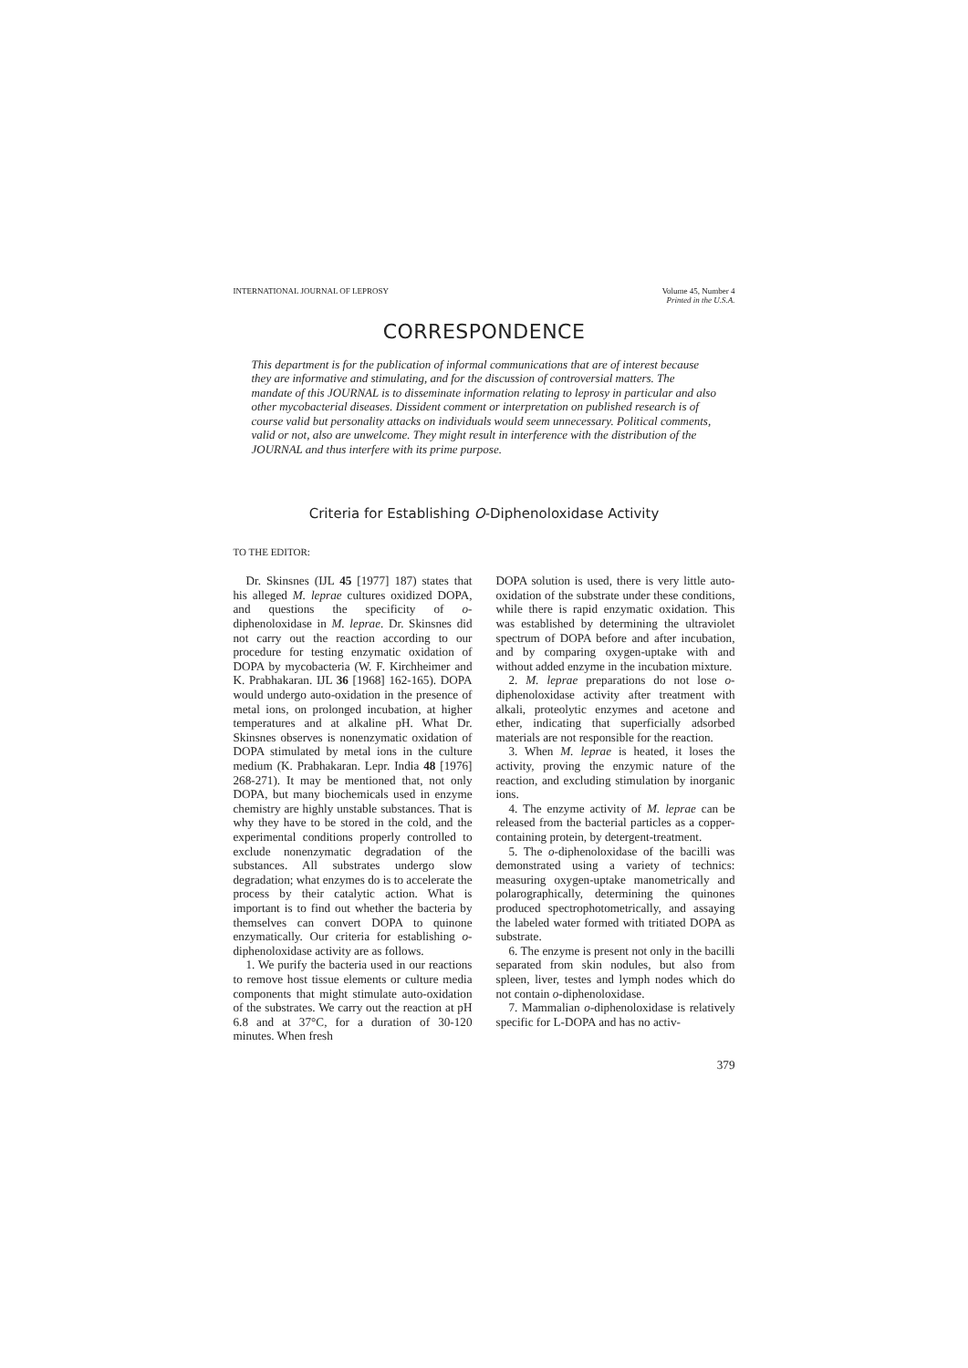INTERNATIONAL JOURNAL OF LEPROSY
Volume 45, Number 4
Printed in the U.S.A.
CORRESPONDENCE
This department is for the publication of informal communications that are of interest because they are informative and stimulating, and for the discussion of controversial matters. The mandate of this JOURNAL is to disseminate information relating to leprosy in particular and also other mycobacterial diseases. Dissident comment or interpretation on published research is of course valid but personality attacks on individuals would seem unnecessary. Political comments, valid or not, also are unwelcome. They might result in interference with the distribution of the JOURNAL and thus interfere with its prime purpose.
Criteria for Establishing O-Diphenoloxidase Activity
TO THE EDITOR:
Dr. Skinsnes (IJL 45 [1977] 187) states that his alleged M. leprae cultures oxidized DOPA, and questions the specificity of o-diphenoloxidase in M. leprae. Dr. Skinsnes did not carry out the reaction according to our procedure for testing enzymatic oxidation of DOPA by mycobacteria (W. F. Kirchheimer and K. Prabhakaran. IJL 36 [1968] 162-165). DOPA would undergo auto-oxidation in the presence of metal ions, on prolonged incubation, at higher temperatures and at alkaline pH. What Dr. Skinsnes observes is nonenzymatic oxidation of DOPA stimulated by metal ions in the culture medium (K. Prabhakaran. Lepr. India 48 [1976] 268-271). It may be mentioned that, not only DOPA, but many biochemicals used in enzyme chemistry are highly unstable substances. That is why they have to be stored in the cold, and the experimental conditions properly controlled to exclude nonenzymatic degradation of the substances. All substrates undergo slow degradation; what enzymes do is to accelerate the process by their catalytic action. What is important is to find out whether the bacteria by themselves can convert DOPA to quinone enzymatically. Our criteria for establishing o-diphenoloxidase activity are as follows.
1. We purify the bacteria used in our reactions to remove host tissue elements or culture media components that might stimulate auto-oxidation of the substrates. We carry out the reaction at pH 6.8 and at 37°C, for a duration of 30-120 minutes. When fresh
DOPA solution is used, there is very little auto-oxidation of the substrate under these conditions, while there is rapid enzymatic oxidation. This was established by determining the ultraviolet spectrum of DOPA before and after incubation, and by comparing oxygen-uptake with and without added enzyme in the incubation mixture.
2. M. leprae preparations do not lose o-diphenoloxidase activity after treatment with alkali, proteolytic enzymes and acetone and ether, indicating that superficially adsorbed materials are not responsible for the reaction.
3. When M. leprae is heated, it loses the activity, proving the enzymic nature of the reaction, and excluding stimulation by inorganic ions.
4. The enzyme activity of M. leprae can be released from the bacterial particles as a copper-containing protein, by detergent-treatment.
5. The o-diphenoloxidase of the bacilli was demonstrated using a variety of technics: measuring oxygen-uptake manometrically and polarographically, determining the quinones produced spectrophotometrically, and assaying the labeled water formed with tritiated DOPA as substrate.
6. The enzyme is present not only in the bacilli separated from skin nodules, but also from spleen, liver, testes and lymph nodes which do not contain o-diphenoloxidase.
7. Mammalian o-diphenoloxidase is relatively specific for L-DOPA and has no activ-
379